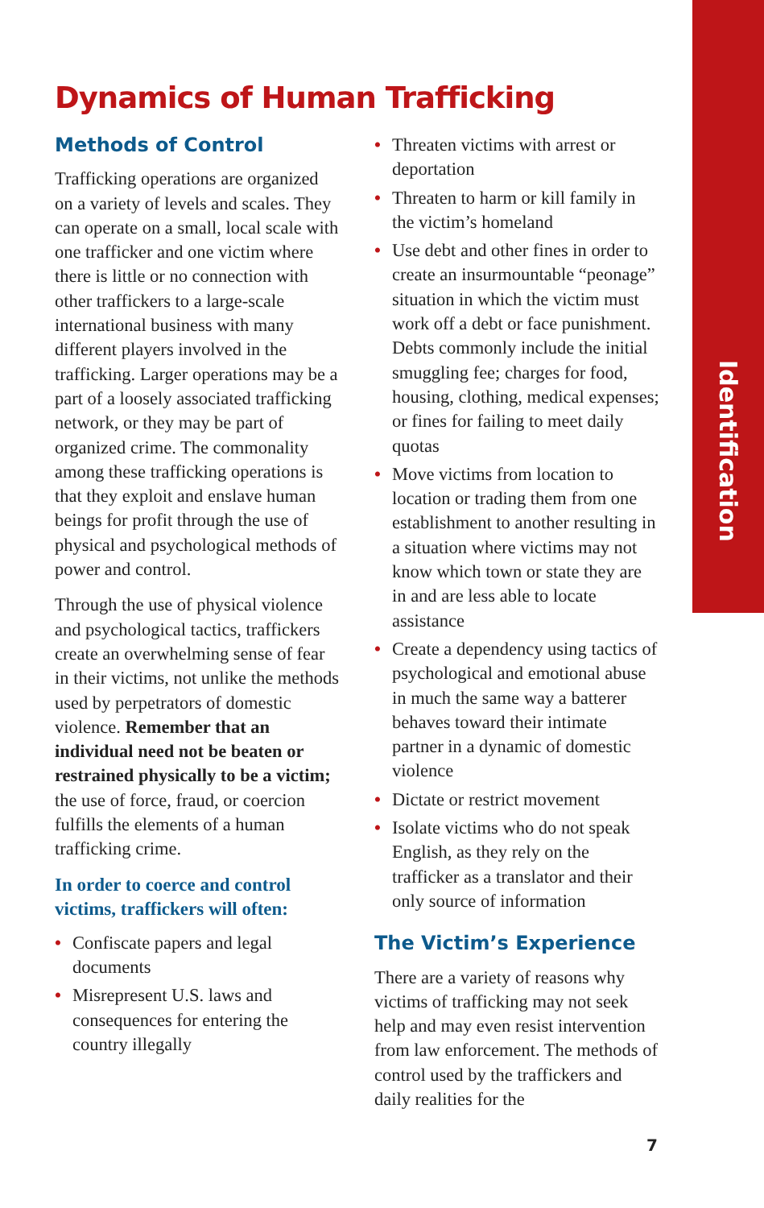Identification
Dynamics of Human Trafficking
Methods of Control
Trafficking operations are organized on a variety of levels and scales. They can operate on a small, local scale with one trafficker and one victim where there is little or no connection with other traffickers to a large-scale international business with many different players involved in the trafficking. Larger operations may be a part of a loosely associated trafficking network, or they may be part of organized crime. The commonality among these trafficking operations is that they exploit and enslave human beings for profit through the use of physical and psychological methods of power and control.
Through the use of physical violence and psychological tactics, traffickers create an overwhelming sense of fear in their victims, not unlike the methods used by perpetrators of domestic violence. Remember that an individual need not be beaten or restrained physically to be a victim; the use of force, fraud, or coercion fulfills the elements of a human trafficking crime.
In order to coerce and control victims, traffickers will often:
• Confiscate papers and legal documents
• Misrepresent U.S. laws and consequences for entering the country illegally
• Threaten victims with arrest or deportation
• Threaten to harm or kill family in the victim’s homeland
• Use debt and other fines in order to create an insurmountable “peonage” situation in which the victim must work off a debt or face punishment. Debts commonly include the initial smuggling fee; charges for food, housing, clothing, medical expenses; or fines for failing to meet daily quotas
• Move victims from location to location or trading them from one establishment to another resulting in a situation where victims may not know which town or state they are in and are less able to locate assistance
• Create a dependency using tactics of psychological and emotional abuse in much the same way a batterer behaves toward their intimate partner in a dynamic of domestic violence
• Dictate or restrict movement
• Isolate victims who do not speak English, as they rely on the trafficker as a translator and their only source of information
The Victim’s Experience
There are a variety of reasons why victims of trafficking may not seek help and may even resist intervention from law enforcement. The methods of control used by the traffickers and daily realities for the
7